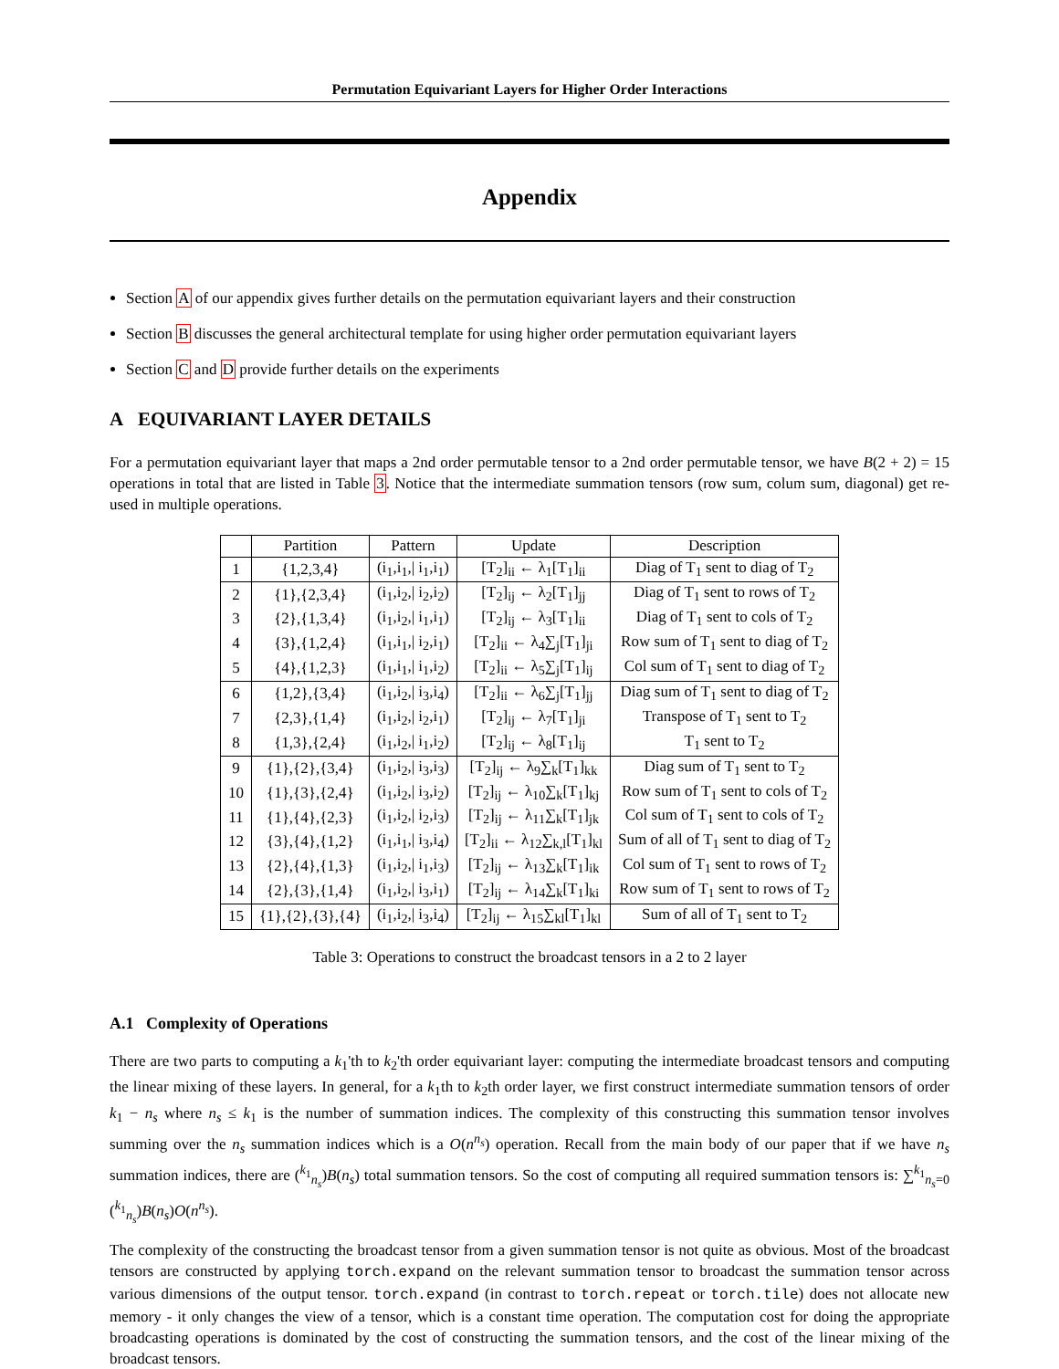Permutation Equivariant Layers for Higher Order Interactions
Appendix
Section A of our appendix gives further details on the permutation equivariant layers and their construction
Section B discusses the general architectural template for using higher order permutation equivariant layers
Section C and D provide further details on the experiments
A EQUIVARIANT LAYER DETAILS
For a permutation equivariant layer that maps a 2nd order permutable tensor to a 2nd order permutable tensor, we have B(2 + 2) = 15 operations in total that are listed in Table 3. Notice that the intermediate summation tensors (row sum, colum sum, diagonal) get re-used in multiple operations.
| | Partition | Pattern | Update | Description |
| --- | --- | --- | --- | --- |
| 1 | {1,2,3,4} | (i<sub>1</sub>,i<sub>1</sub>,/ i<sub>1</sub>,i<sub>1</sub>) | [T<sub>2</sub>]<sub>ii</sub> ← λ<sub>1</sub>[T<sub>1</sub>]<sub>ii</sub> | Diag of T<sub>1</sub> sent to diag of T<sub>2</sub> |
| 2 | {1},{2,3,4} | (i<sub>1</sub>,i<sub>2</sub>,/ i<sub>2</sub>,i<sub>2</sub>) | [T<sub>2</sub>]<sub>ij</sub> ← λ<sub>2</sub>[T<sub>1</sub>]<sub>jj</sub> | Diag of T<sub>1</sub> sent to rows of T<sub>2</sub> |
| 3 | {2},{1,3,4} | (i<sub>1</sub>,i<sub>2</sub>,/ i<sub>1</sub>,i<sub>1</sub>) | [T<sub>2</sub>]<sub>ij</sub> ← λ<sub>3</sub>[T<sub>1</sub>]<sub>ii</sub> | Diag of T<sub>1</sub> sent to cols of T<sub>2</sub> |
| 4 | {3},{1,2,4} | (i<sub>1</sub>,i<sub>1</sub>,/ i<sub>2</sub>,i<sub>1</sub>) | [T<sub>2</sub>]<sub>ii</sub> ← λ<sub>4</sub>∑<sub>j</sub>[T<sub>1</sub>]<sub>ji</sub> | Row sum of T<sub>1</sub> sent to diag of T<sub>2</sub> |
| 5 | {4},{1,2,3} | (i<sub>1</sub>,i<sub>1</sub>,/ i<sub>1</sub>,i<sub>2</sub>) | [T<sub>2</sub>]<sub>ii</sub> ← λ<sub>5</sub>∑<sub>j</sub>[T<sub>1</sub>]<sub>ij</sub> | Col sum of T<sub>1</sub> sent to diag of T<sub>2</sub> |
| 6 | {1,2},{3,4} | (i<sub>1</sub>,i<sub>2</sub>,/ i<sub>3</sub>,i<sub>4</sub>) | [T<sub>2</sub>]<sub>ii</sub> ← λ<sub>6</sub>∑<sub>j</sub>[T<sub>1</sub>]<sub>jj</sub> | Diag sum of T<sub>1</sub> sent to diag of T<sub>2</sub> |
| 7 | {2,3},{1,4} | (i<sub>1</sub>,i<sub>2</sub>,/ i<sub>2</sub>,i<sub>1</sub>) | [T<sub>2</sub>]<sub>ij</sub> ← λ<sub>7</sub>[T<sub>1</sub>]<sub>ji</sub> | Transpose of T<sub>1</sub> sent to T<sub>2</sub> |
| 8 | {1,3},{2,4} | (i<sub>1</sub>,i<sub>2</sub>,/ i<sub>1</sub>,i<sub>2</sub>) | [T<sub>2</sub>]<sub>ij</sub> ← λ<sub>8</sub>[T<sub>1</sub>]<sub>ij</sub> | T<sub>1</sub> sent to T<sub>2</sub> |
| 9 | {1},{2},{3,4} | (i<sub>1</sub>,i<sub>2</sub>,/ i<sub>3</sub>,i<sub>3</sub>) | [T<sub>2</sub>]<sub>ij</sub> ← λ<sub>9</sub>∑<sub>k</sub>[T<sub>1</sub>]<sub>kk</sub> | Diag sum of T<sub>1</sub> sent to T<sub>2</sub> |
| 10 | {1},{3},{2,4} | (i<sub>1</sub>,i<sub>2</sub>,/ i<sub>3</sub>,i<sub>2</sub>) | [T<sub>2</sub>]<sub>ij</sub> ← λ<sub>10</sub>∑<sub>k</sub>[T<sub>1</sub>]<sub>kj</sub> | Row sum of T<sub>1</sub> sent to cols of T<sub>2</sub> |
| 11 | {1},{4},{2,3} | (i<sub>1</sub>,i<sub>2</sub>,/ i<sub>2</sub>,i<sub>3</sub>) | [T<sub>2</sub>]<sub>ij</sub> ← λ<sub>11</sub>∑<sub>k</sub>[T<sub>1</sub>]<sub>jk</sub> | Col sum of T<sub>1</sub> sent to cols of T<sub>2</sub> |
| 12 | {3},{4},{1,2} | (i<sub>1</sub>,i<sub>1</sub>,/ i<sub>3</sub>,i<sub>4</sub>) | [T<sub>2</sub>]<sub>ii</sub> ← λ<sub>12</sub>∑<sub>k,l</sub>[T<sub>1</sub>]<sub>kl</sub> | Sum of all of T<sub>1</sub> sent to diag of T<sub>2</sub> |
| 13 | {2},{4},{1,3} | (i<sub>1</sub>,i<sub>2</sub>,/ i<sub>1</sub>,i<sub>3</sub>) | [T<sub>2</sub>]<sub>ij</sub> ← λ<sub>13</sub>∑<sub>k</sub>[T<sub>1</sub>]<sub>ik</sub> | Col sum of T<sub>1</sub> sent to rows of T<sub>2</sub> |
| 14 | {2},{3},{1,4} | (i<sub>1</sub>,i<sub>2</sub>,/ i<sub>3</sub>,i<sub>1</sub>) | [T<sub>2</sub>]<sub>ij</sub> ← λ<sub>14</sub>∑<sub>k</sub>[T<sub>1</sub>]<sub>ki</sub> | Row sum of T<sub>1</sub> sent to rows of T<sub>2</sub> |
| 15 | {1},{2},{3},{4} | (i<sub>1</sub>,i<sub>2</sub>,/ i<sub>3</sub>,i<sub>4</sub>) | [T<sub>2</sub>]<sub>ij</sub> ← λ<sub>15</sub>∑<sub>kl</sub>[T<sub>1</sub>]<sub>kl</sub> | Sum of all of T<sub>1</sub> sent to T<sub>2</sub> |
Table 3: Operations to construct the broadcast tensors in a 2 to 2 layer
A.1 Complexity of Operations
There are two parts to computing a k<sub>1</sub>'th to k<sub>2</sub>'th order equivariant layer: computing the intermediate broadcast tensors and computing the linear mixing of these layers. In general, for a k<sub>1</sub>th to k<sub>2</sub>th order layer, we first construct intermediate summation tensors of order k<sub>1</sub> − n<sub>s</sub> where n<sub>s</sub> ≤ k<sub>1</sub> is the number of summation indices. The complexity of this constructing this summation tensor involves summing over the n<sub>s</sub> summation indices which is a O(n<sup>n<sub>s</sub></sup>) operation. Recall from the main body of our paper that if we have n<sub>s</sub> summation indices, there are (<sup>k<sub>1</sub></sup><sub>n<sub>s</sub></sub>)B(n<sub>s</sub>) total summation tensors. So the cost of computing all required summation tensors is: ∑<sup>k<sub>1</sub></sup><sub>n<sub>s</sub>=0</sub> (<sup>k<sub>1</sub></sup><sub>n<sub>s</sub></sub>)B(n<sub>s</sub>)O(n<sup>n<sub>s</sub></sup>).
The complexity of the constructing the broadcast tensor from a given summation tensor is not quite as obvious. Most of the broadcast tensors are constructed by applying torch.expand on the relevant summation tensor to broadcast the summation tensor across various dimensions of the output tensor. torch.expand (in contrast to torch.repeat or torch.tile) does not allocate new memory - it only changes the view of a tensor, which is a constant time operation. The computation cost for doing the appropriate broadcasting operations is dominated by the cost of constructing the summation tensors, and the cost of the linear mixing of the broadcast tensors.